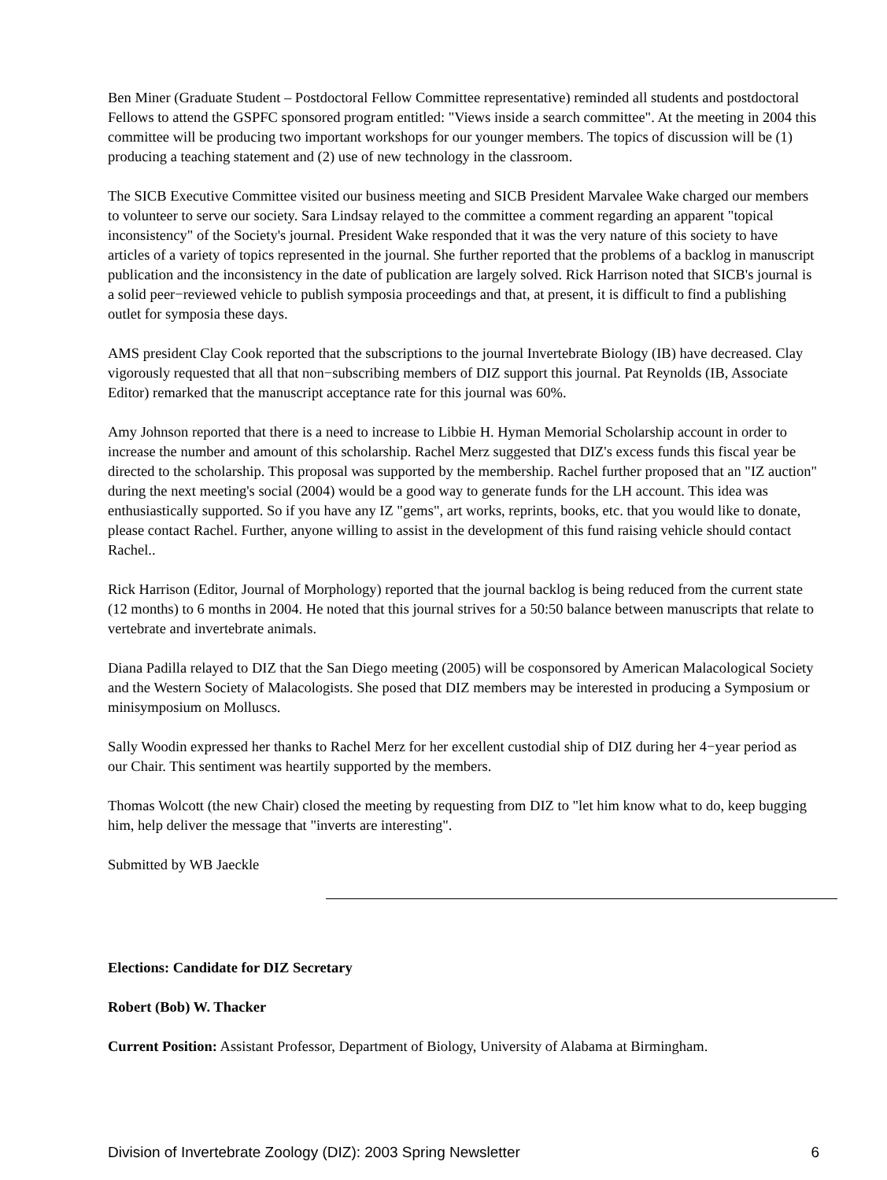Ben Miner (Graduate Student – Postdoctoral Fellow Committee representative) reminded all students and postdoctoral Fellows to attend the GSPFC sponsored program entitled: "Views inside a search committee". At the meeting in 2004 this committee will be producing two important workshops for our younger members. The topics of discussion will be (1) producing a teaching statement and (2) use of new technology in the classroom.
The SICB Executive Committee visited our business meeting and SICB President Marvalee Wake charged our members to volunteer to serve our society. Sara Lindsay relayed to the committee a comment regarding an apparent "topical inconsistency" of the Society's journal. President Wake responded that it was the very nature of this society to have articles of a variety of topics represented in the journal. She further reported that the problems of a backlog in manuscript publication and the inconsistency in the date of publication are largely solved. Rick Harrison noted that SICB's journal is a solid peer−reviewed vehicle to publish symposia proceedings and that, at present, it is difficult to find a publishing outlet for symposia these days.
AMS president Clay Cook reported that the subscriptions to the journal Invertebrate Biology (IB) have decreased. Clay vigorously requested that all that non−subscribing members of DIZ support this journal. Pat Reynolds (IB, Associate Editor) remarked that the manuscript acceptance rate for this journal was 60%.
Amy Johnson reported that there is a need to increase to Libbie H. Hyman Memorial Scholarship account in order to increase the number and amount of this scholarship. Rachel Merz suggested that DIZ's excess funds this fiscal year be directed to the scholarship. This proposal was supported by the membership. Rachel further proposed that an "IZ auction" during the next meeting's social (2004) would be a good way to generate funds for the LH account. This idea was enthusiastically supported. So if you have any IZ "gems", art works, reprints, books, etc. that you would like to donate, please contact Rachel. Further, anyone willing to assist in the development of this fund raising vehicle should contact Rachel..
Rick Harrison (Editor, Journal of Morphology) reported that the journal backlog is being reduced from the current state (12 months) to 6 months in 2004. He noted that this journal strives for a 50:50 balance between manuscripts that relate to vertebrate and invertebrate animals.
Diana Padilla relayed to DIZ that the San Diego meeting (2005) will be cosponsored by American Malacological Society and the Western Society of Malacologists. She posed that DIZ members may be interested in producing a Symposium or minisymposium on Molluscs.
Sally Woodin expressed her thanks to Rachel Merz for her excellent custodial ship of DIZ during her 4−year period as our Chair. This sentiment was heartily supported by the members.
Thomas Wolcott (the new Chair) closed the meeting by requesting from DIZ to "let him know what to do, keep bugging him, help deliver the message that "inverts are interesting".
Submitted by WB Jaeckle
Elections: Candidate for DIZ Secretary
Robert (Bob) W. Thacker
Current Position: Assistant Professor, Department of Biology, University of Alabama at Birmingham.
Division of Invertebrate Zoology (DIZ): 2003 Spring Newsletter 6